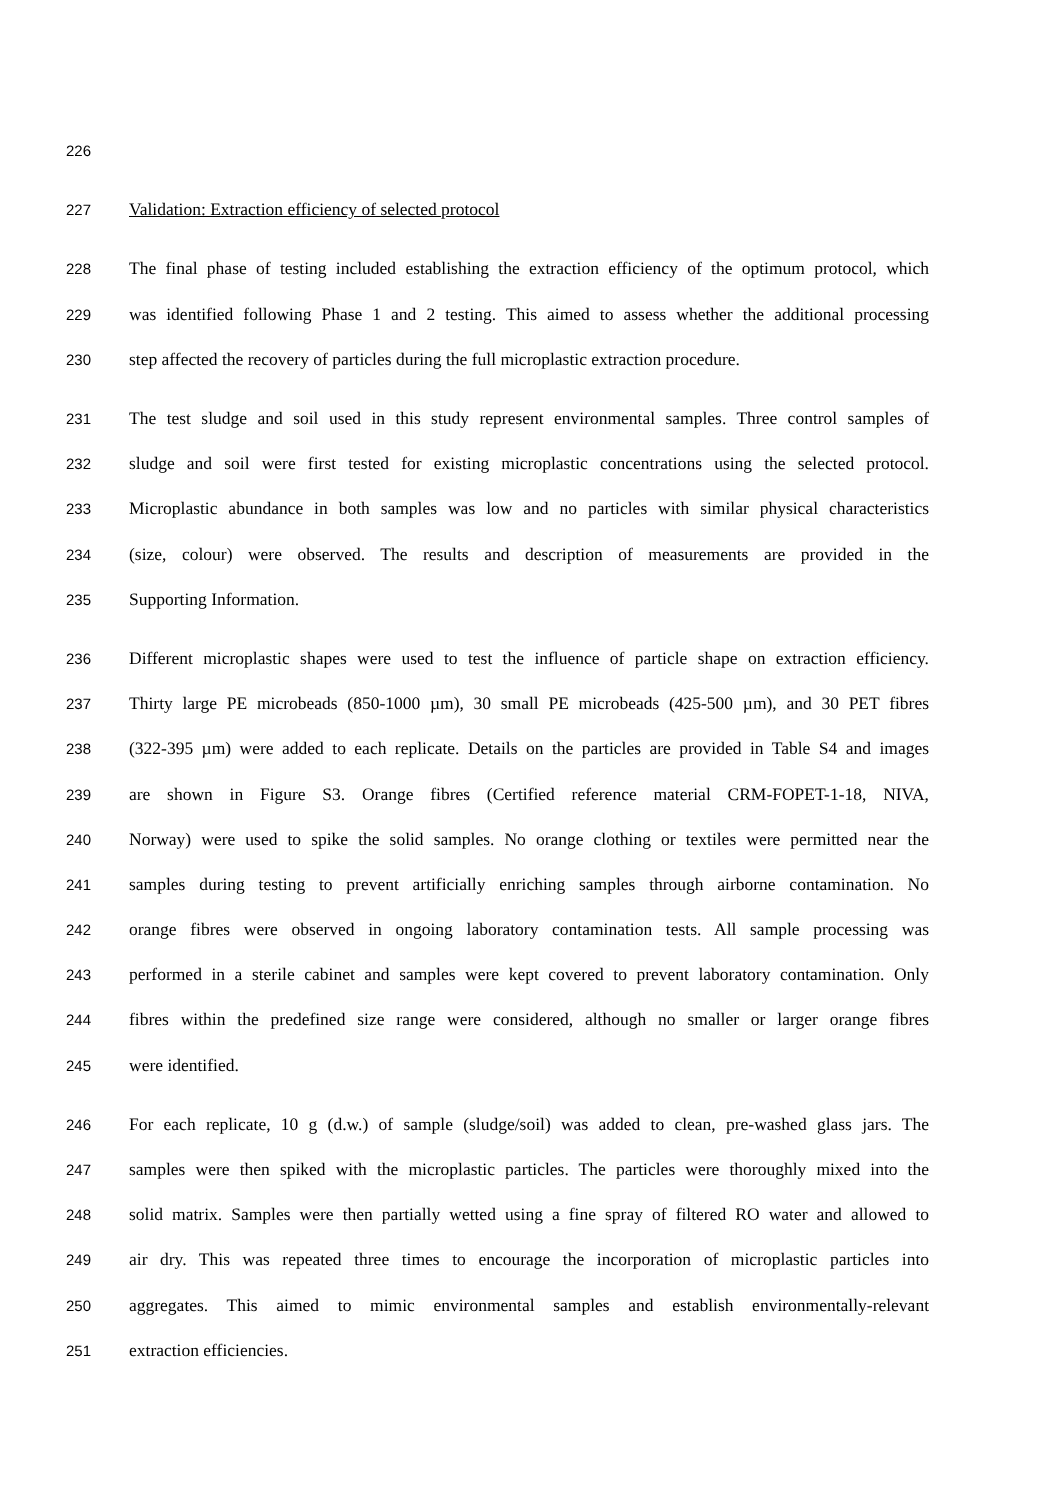226
227 Validation: Extraction efficiency of selected protocol
228 The final phase of testing included establishing the extraction efficiency of the optimum protocol, which
229 was identified following Phase 1 and 2 testing. This aimed to assess whether the additional processing
230 step affected the recovery of particles during the full microplastic extraction procedure.
231 The test sludge and soil used in this study represent environmental samples. Three control samples of
232 sludge and soil were first tested for existing microplastic concentrations using the selected protocol.
233 Microplastic abundance in both samples was low and no particles with similar physical characteristics
234 (size, colour) were observed. The results and description of measurements are provided in the
235 Supporting Information.
236 Different microplastic shapes were used to test the influence of particle shape on extraction efficiency.
237 Thirty large PE microbeads (850-1000 µm), 30 small PE microbeads (425-500 µm), and 30 PET fibres
238 (322-395 µm) were added to each replicate. Details on the particles are provided in Table S4 and images
239 are shown in Figure S3. Orange fibres (Certified reference material CRM-FOPET-1-18, NIVA,
240 Norway) were used to spike the solid samples. No orange clothing or textiles were permitted near the
241 samples during testing to prevent artificially enriching samples through airborne contamination. No
242 orange fibres were observed in ongoing laboratory contamination tests. All sample processing was
243 performed in a sterile cabinet and samples were kept covered to prevent laboratory contamination. Only
244 fibres within the predefined size range were considered, although no smaller or larger orange fibres
245 were identified.
246 For each replicate, 10 g (d.w.) of sample (sludge/soil) was added to clean, pre-washed glass jars. The
247 samples were then spiked with the microplastic particles. The particles were thoroughly mixed into the
248 solid matrix. Samples were then partially wetted using a fine spray of filtered RO water and allowed to
249 air dry. This was repeated three times to encourage the incorporation of microplastic particles into
250 aggregates. This aimed to mimic environmental samples and establish environmentally-relevant
251 extraction efficiencies.